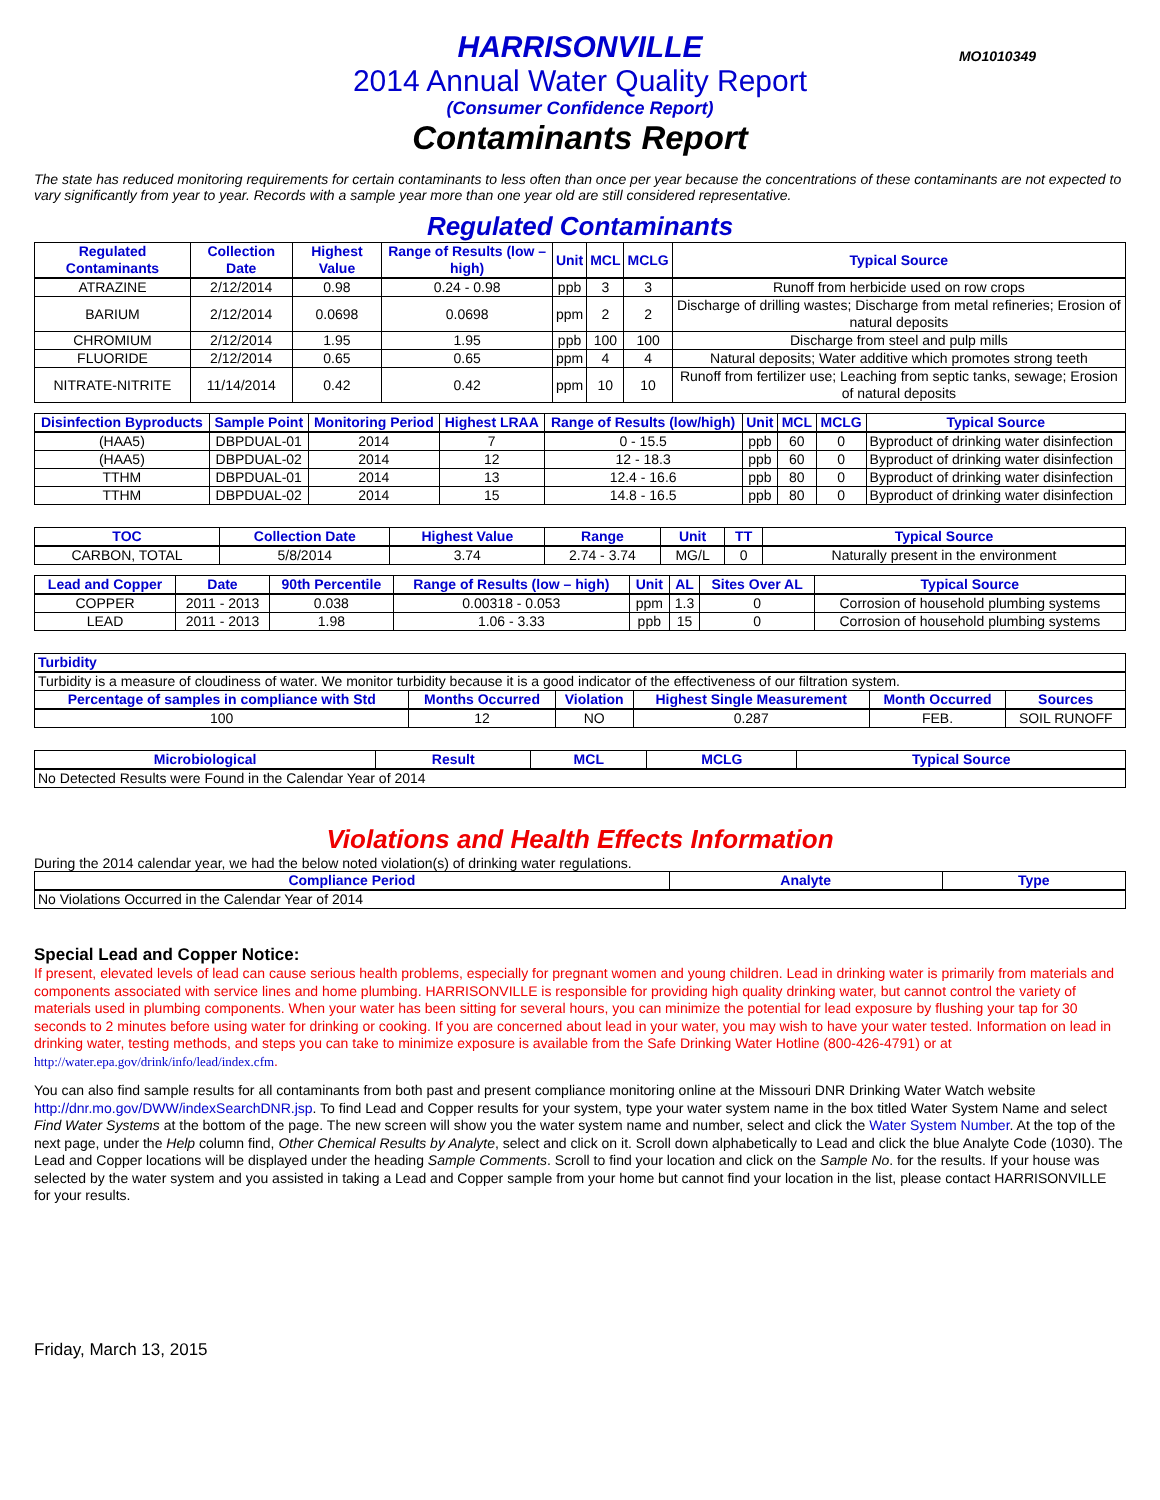HARRISONVILLE
MO1010349
2014 Annual Water Quality Report
(Consumer Confidence Report)
Contaminants Report
The state has reduced monitoring requirements for certain contaminants to less often than once per year because the concentrations of these contaminants are not expected to vary significantly from year to year. Records with a sample year more than one year old are still considered representative.
Regulated Contaminants
| Regulated Contaminants | Collection Date | Highest Value | Range of Results (low – high) | Unit | MCL | MCLG | Typical Source |
| --- | --- | --- | --- | --- | --- | --- | --- |
| ATRAZINE | 2/12/2014 | 0.98 | 0.24 - 0.98 | ppb | 3 | 3 | Runoff from herbicide used on row crops |
| BARIUM | 2/12/2014 | 0.0698 | 0.0698 | ppm | 2 | 2 | Discharge of drilling wastes; Discharge from metal refineries; Erosion of natural deposits |
| CHROMIUM | 2/12/2014 | 1.95 | 1.95 | ppb | 100 | 100 | Discharge from steel and pulp mills |
| FLUORIDE | 2/12/2014 | 0.65 | 0.65 | ppm | 4 | 4 | Natural deposits; Water additive which promotes strong teeth |
| NITRATE-NITRITE | 11/14/2014 | 0.42 | 0.42 | ppm | 10 | 10 | Runoff from fertilizer use; Leaching from septic tanks, sewage; Erosion of natural deposits |
| Disinfection Byproducts | Sample Point | Monitoring Period | Highest LRAA | Range of Results (low/high) | Unit | MCL | MCLG | Typical Source |
| --- | --- | --- | --- | --- | --- | --- | --- | --- |
| (HAA5) | DBPDUAL-01 | 2014 | 7 | 0 - 15.5 | ppb | 60 | 0 | Byproduct of drinking water disinfection |
| (HAA5) | DBPDUAL-02 | 2014 | 12 | 12 - 18.3 | ppb | 60 | 0 | Byproduct of drinking water disinfection |
| TTHM | DBPDUAL-01 | 2014 | 13 | 12.4 - 16.6 | ppb | 80 | 0 | Byproduct of drinking water disinfection |
| TTHM | DBPDUAL-02 | 2014 | 15 | 14.8 - 16.5 | ppb | 80 | 0 | Byproduct of drinking water disinfection |
| TOC | Collection Date | Highest Value | Range | Unit | TT | Typical Source |
| --- | --- | --- | --- | --- | --- | --- |
| CARBON, TOTAL | 5/8/2014 | 3.74 | 2.74 - 3.74 | MG/L | 0 | Naturally present in the environment |
| Lead and Copper | Date | 90th Percentile | Range of Results (low – high) | Unit | AL | Sites Over AL | Typical Source |
| --- | --- | --- | --- | --- | --- | --- | --- |
| COPPER | 2011 - 2013 | 0.038 | 0.00318 - 0.053 | ppm | 1.3 | 0 | Corrosion of household plumbing systems |
| LEAD | 2011 - 2013 | 1.98 | 1.06 - 3.33 | ppb | 15 | 0 | Corrosion of household plumbing systems |
| Turbidity | | | | | |
| --- | --- | --- | --- | --- | --- |
| Turbidity is a measure of cloudiness of water. We monitor turbidity because it is a good indicator of the effectiveness of our filtration system. | | | | | |
| Percentage of samples in compliance with Std | Months Occurred | Violation | Highest Single Measurement | Month Occurred | Sources |
| 100 | 12 | NO | 0.287 | FEB. | SOIL RUNOFF |
| Microbiological | Result | MCL | MCLG | Typical Source |
| --- | --- | --- | --- | --- |
| No Detected Results were Found in the Calendar Year of 2014 | | | | |
Violations and Health Effects Information
During the 2014 calendar year, we had the below noted violation(s) of drinking water regulations.
| Compliance Period | Analyte | Type |
| --- | --- | --- |
| No Violations Occurred in the Calendar Year of 2014 | | |
Special Lead and Copper Notice:
If present, elevated levels of lead can cause serious health problems, especially for pregnant women and young children. Lead in drinking water is primarily from materials and components associated with service lines and home plumbing. HARRISONVILLE is responsible for providing high quality drinking water, but cannot control the variety of materials used in plumbing components. When your water has been sitting for several hours, you can minimize the potential for lead exposure by flushing your tap for 30 seconds to 2 minutes before using water for drinking or cooking. If you are concerned about lead in your water, you may wish to have your water tested. Information on lead in drinking water, testing methods, and steps you can take to minimize exposure is available from the Safe Drinking Water Hotline (800-426-4791) or at http://water.epa.gov/drink/info/lead/index.cfm.
You can also find sample results for all contaminants from both past and present compliance monitoring online at the Missouri DNR Drinking Water Watch website http://dnr.mo.gov/DWW/indexSearchDNR.jsp. To find Lead and Copper results for your system, type your water system name in the box titled Water System Name and select Find Water Systems at the bottom of the page. The new screen will show you the water system name and number, select and click the Water System Number. At the top of the next page, under the Help column find, Other Chemical Results by Analyte, select and click on it. Scroll down alphabetically to Lead and click the blue Analyte Code (1030). The Lead and Copper locations will be displayed under the heading Sample Comments. Scroll to find your location and click on the Sample No. for the results. If your house was selected by the water system and you assisted in taking a Lead and Copper sample from your home but cannot find your location in the list, please contact HARRISONVILLE for your results.
Friday, March 13, 2015